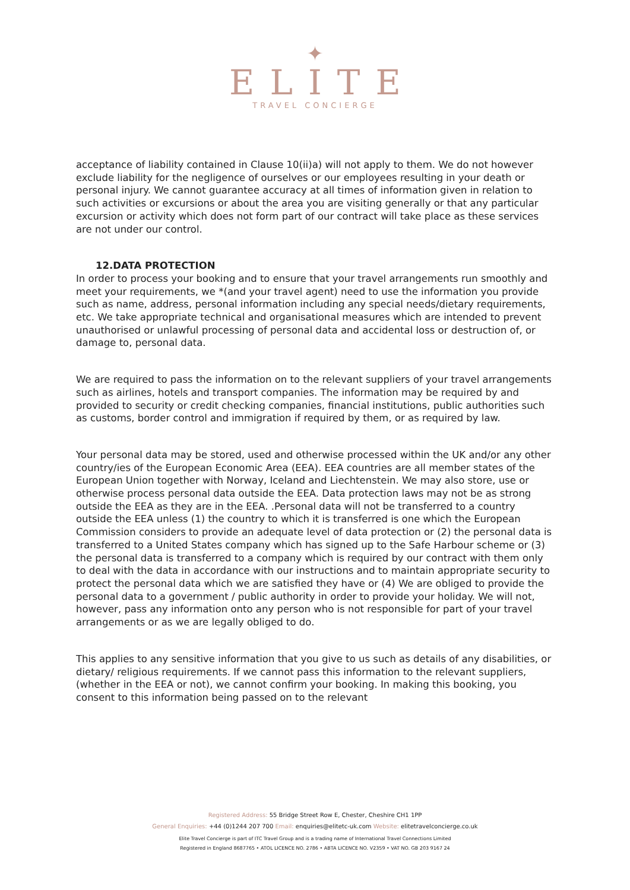✦
ELITE
TRAVEL CONCIERGE
acceptance of liability contained in Clause 10(ii)a) will not apply to them. We do not however exclude liability for the negligence of ourselves or our employees resulting in your death or personal injury. We cannot guarantee accuracy at all times of information given in relation to such activities or excursions or about the area you are visiting generally or that any particular excursion or activity which does not form part of our contract will take place as these services are not under our control.
12.DATA PROTECTION
In order to process your booking and to ensure that your travel arrangements run smoothly and meet your requirements, we *(and your travel agent) need to use the information you provide such as name, address, personal information including any special needs/dietary requirements, etc. We take appropriate technical and organisational measures which are intended to prevent unauthorised or unlawful processing of personal data and accidental loss or destruction of, or damage to, personal data.
We are required to pass the information on to the relevant suppliers of your travel arrangements such as airlines, hotels and transport companies. The information may be required by and provided to security or credit checking companies, financial institutions, public authorities such as customs, border control and immigration if required by them, or as required by law.
Your personal data may be stored, used and otherwise processed within the UK and/or any other country/ies of the European Economic Area (EEA). EEA countries are all member states of the European Union together with Norway, Iceland and Liechtenstein. We may also store, use or otherwise process personal data outside the EEA. Data protection laws may not be as strong outside the EEA as they are in the EEA. .Personal data will not be transferred to a country outside the EEA unless (1) the country to which it is transferred is one which the European Commission considers to provide an adequate level of data protection or (2) the personal data is transferred to a United States company which has signed up to the Safe Harbour scheme or (3) the personal data is transferred to a company which is required by our contract with them only to deal with the data in accordance with our instructions and to maintain appropriate security to protect the personal data which we are satisfied they have or (4) We are obliged to provide the personal data to a government / public authority in order to provide your holiday. We will not, however, pass any information onto any person who is not responsible for part of your travel arrangements or as we are legally obliged to do.
This applies to any sensitive information that you give to us such as details of any disabilities, or dietary/ religious requirements. If we cannot pass this information to the relevant suppliers, (whether in the EEA or not), we cannot confirm your booking. In making this booking, you consent to this information being passed on to the relevant
Registered Address: 55 Bridge Street Row E, Chester, Cheshire CH1 1PP
General Enquiries: +44 (0)1244 207 700 Email: enquiries@elitetc-uk.com Website: elitetravelconcierge.co.uk
Elite Travel Concierge is part of ITC Travel Group and is a trading name of International Travel Connections Limited
Registered in England 8687765 • ATOL LICENCE NO. 2786 • ABTA LICENCE NO. V2359 • VAT NO. GB 203 9167 24